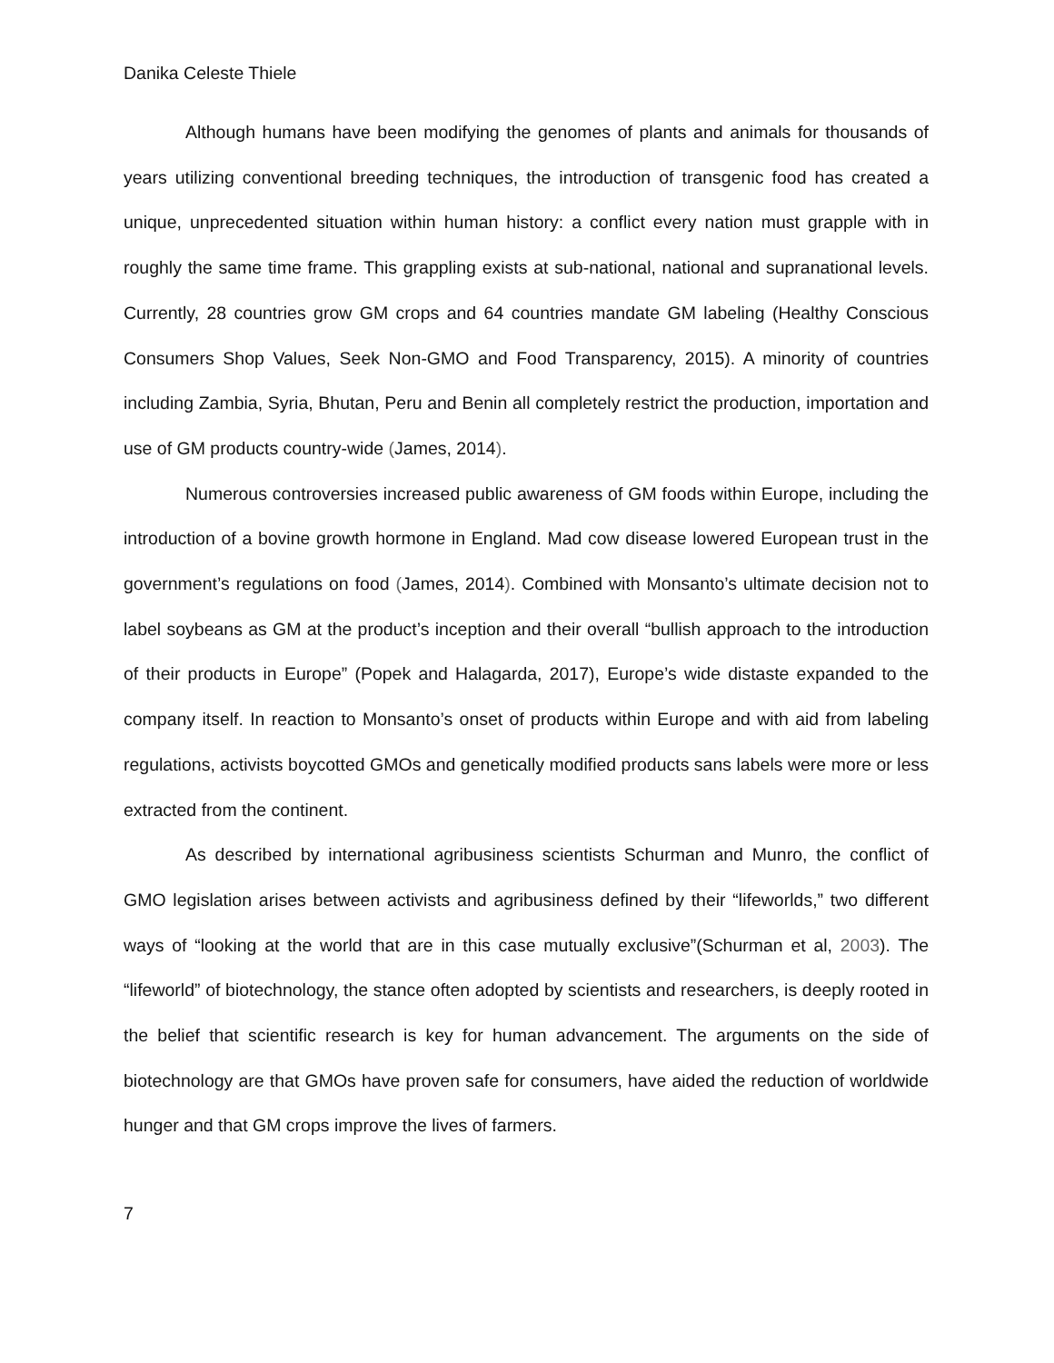Danika Celeste Thiele
Although humans have been modifying the genomes of plants and animals for thousands of years utilizing conventional breeding techniques, the introduction of transgenic food has created a unique, unprecedented situation within human history: a conflict every nation must grapple with in roughly the same time frame. This grappling exists at sub-national, national and supranational levels. Currently, 28 countries grow GM crops and 64 countries mandate GM labeling (Healthy Conscious Consumers Shop Values, Seek Non-GMO and Food Transparency, 2015). A minority of countries including Zambia, Syria, Bhutan, Peru and Benin all completely restrict the production, importation and use of GM products country-wide (James, 2014).
Numerous controversies increased public awareness of GM foods within Europe, including the introduction of a bovine growth hormone in England. Mad cow disease lowered European trust in the government’s regulations on food (James, 2014). Combined with Monsanto’s ultimate decision not to label soybeans as GM at the product’s inception and their overall “bullish approach to the introduction of their products in Europe” (Popek and Halagarda, 2017), Europe’s wide distaste expanded to the company itself. In reaction to Monsanto’s onset of products within Europe and with aid from labeling regulations, activists boycotted GMOs and genetically modified products sans labels were more or less extracted from the continent.
As described by international agribusiness scientists Schurman and Munro, the conflict of GMO legislation arises between activists and agribusiness defined by their “lifeworlds,” two different ways of “looking at the world that are in this case mutually exclusive”(Schurman et al, 2003). The “lifeworld” of biotechnology, the stance often adopted by scientists and researchers, is deeply rooted in the belief that scientific research is key for human advancement. The arguments on the side of biotechnology are that GMOs have proven safe for consumers, have aided the reduction of worldwide hunger and that GM crops improve the lives of farmers.
7